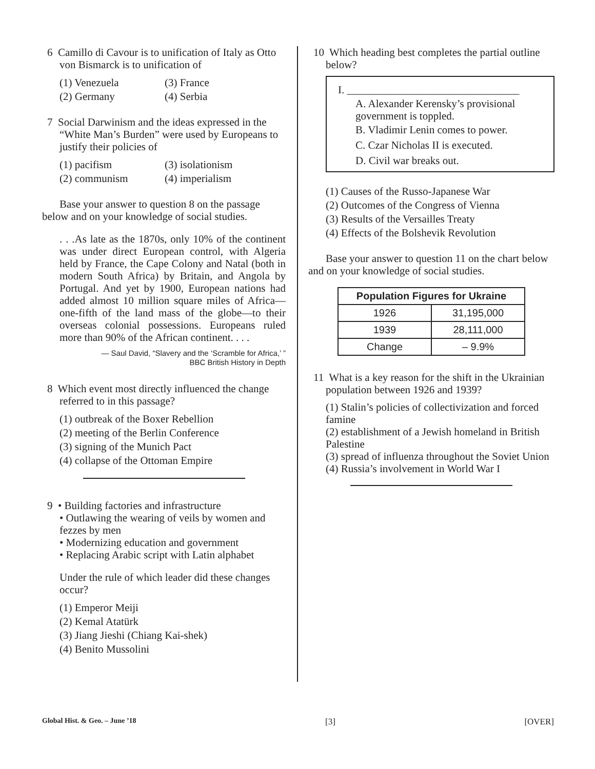6 Camillo di Cavour is to unification of Italy as Otto von Bismarck is to unification of
(1) Venezuela (3) France (2) Germany (4) Serbia
7 Social Darwinism and the ideas expressed in the “White Man’s Burden” were used by Europeans to justify their policies of
(1) pacifism (3) isolationism (2) communism (4) imperialism
Base your answer to question 8 on the passage below and on your knowledge of social studies.
. . .As late as the 1870s, only 10% of the continent was under direct European control, with Algeria held by France, the Cape Colony and Natal (both in modern South Africa) by Britain, and Angola by Portugal. And yet by 1900, European nations had added almost 10 million square miles of Africa—one-fifth of the land mass of the globe—to their overseas colonial possessions. Europeans ruled more than 90% of the African continent. . . .
— Saul David, “Slavery and the ‘Scramble for Africa,’ ”
BBC British History in Depth
8 Which event most directly influenced the change referred to in this passage?
(1) outbreak of the Boxer Rebellion
(2) meeting of the Berlin Conference
(3) signing of the Munich Pact
(4) collapse of the Ottoman Empire
9 • Building factories and infrastructure
• Outlawing the wearing of veils by women and fezzes by men
• Modernizing education and government
• Replacing Arabic script with Latin alphabet
Under the rule of which leader did these changes occur?
(1) Emperor Meiji
(2) Kemal Atatürk
(3) Jiang Jieshi (Chiang Kai-shek)
(4) Benito Mussolini
10 Which heading best completes the partial outline below?
I. ________________________________
A. Alexander Kerensky’s provisional government is toppled.
B. Vladimir Lenin comes to power.
C. Czar Nicholas II is executed.
D. Civil war breaks out.
(1) Causes of the Russo-Japanese War
(2) Outcomes of the Congress of Vienna
(3) Results of the Versailles Treaty
(4) Effects of the Bolshevik Revolution
Base your answer to question 11 on the chart below and on your knowledge of social studies.
| Population Figures for Ukraine | |
| --- | --- |
| 1926 | 31,195,000 |
| 1939 | 28,111,000 |
| Change | – 9.9% |
11 What is a key reason for the shift in the Ukrainian population between 1926 and 1939?
(1) Stalin’s policies of collectivization and forced famine
(2) establishment of a Jewish homeland in British Palestine
(3) spread of influenza throughout the Soviet Union
(4) Russia’s involvement in World War I
Global Hist. & Geo. – June ’18 [3] [OVER]